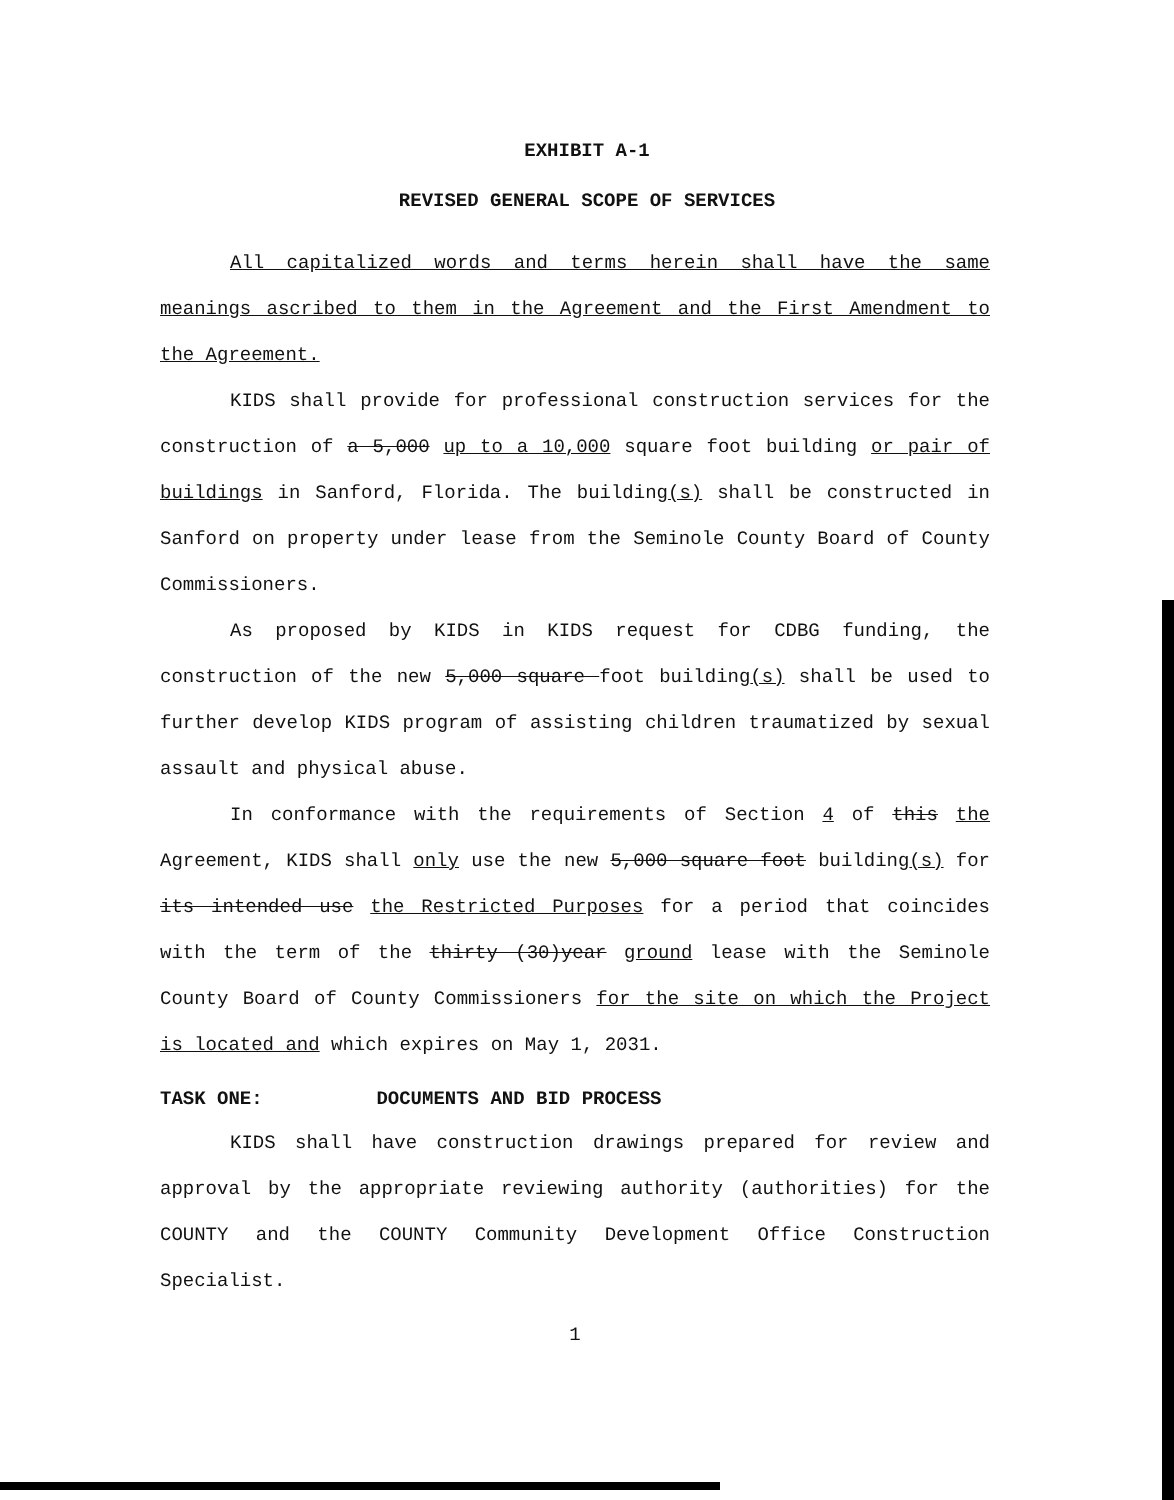EXHIBIT A-1
REVISED GENERAL SCOPE OF SERVICES
All capitalized words and terms herein shall have the same meanings ascribed to them in the Agreement and the First Amendment to the Agreement.
KIDS shall provide for professional construction services for the construction of a 5,000 up to a 10,000 square foot building or pair of buildings in Sanford, Florida. The building(s) shall be constructed in Sanford on property under lease from the Seminole County Board of County Commissioners.
As proposed by KIDS in KIDS request for CDBG funding, the construction of the new 5,000 square foot building(s) shall be used to further develop KIDS program of assisting children traumatized by sexual assault and physical abuse.
In conformance with the requirements of Section 4 of this the Agreement, KIDS shall only use the new 5,000 square foot building(s) for its intended use the Restricted Purposes for a period that coincides with the term of the thirty (30)year ground lease with the Seminole County Board of County Commissioners for the site on which the Project is located and which expires on May 1, 2031.
TASK ONE: DOCUMENTS AND BID PROCESS
KIDS shall have construction drawings prepared for review and approval by the appropriate reviewing authority (authorities) for the COUNTY and the COUNTY Community Development Office Construction Specialist.
1